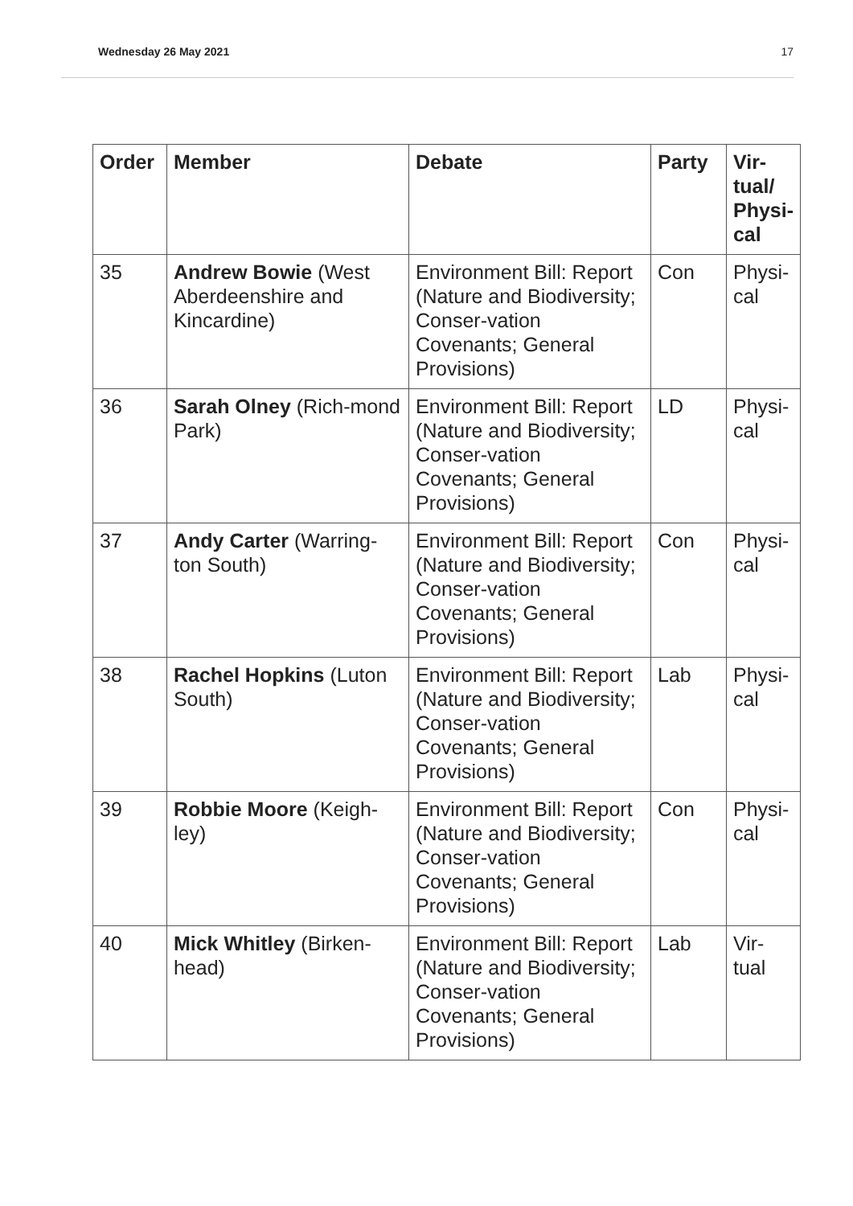Wednesday 26 May 2021 17
| Order | Member | Debate | Party | Vir- tual/ Physi- cal |
| --- | --- | --- | --- | --- |
| 35 | Andrew Bowie (West Aberdeenshire and Kincardine) | Environment Bill: Report (Nature and Biodiversity; Conser-vation Covenants; General Provisions) | Con | Physi- cal |
| 36 | Sarah Olney (Rich-mond Park) | Environment Bill: Report (Nature and Biodiversity; Conser-vation Covenants; General Provisions) | LD | Physi- cal |
| 37 | Andy Carter (Warring-ton South) | Environment Bill: Report (Nature and Biodiversity; Conser-vation Covenants; General Provisions) | Con | Physi- cal |
| 38 | Rachel Hopkins (Luton South) | Environment Bill: Report (Nature and Biodiversity; Conser-vation Covenants; General Provisions) | Lab | Physi- cal |
| 39 | Robbie Moore (Keigh-ley) | Environment Bill: Report (Nature and Biodiversity; Conser-vation Covenants; General Provisions) | Con | Physi- cal |
| 40 | Mick Whitley (Birken-head) | Environment Bill: Report (Nature and Biodiversity; Conser-vation Covenants; General Provisions) | Lab | Vir- tual |